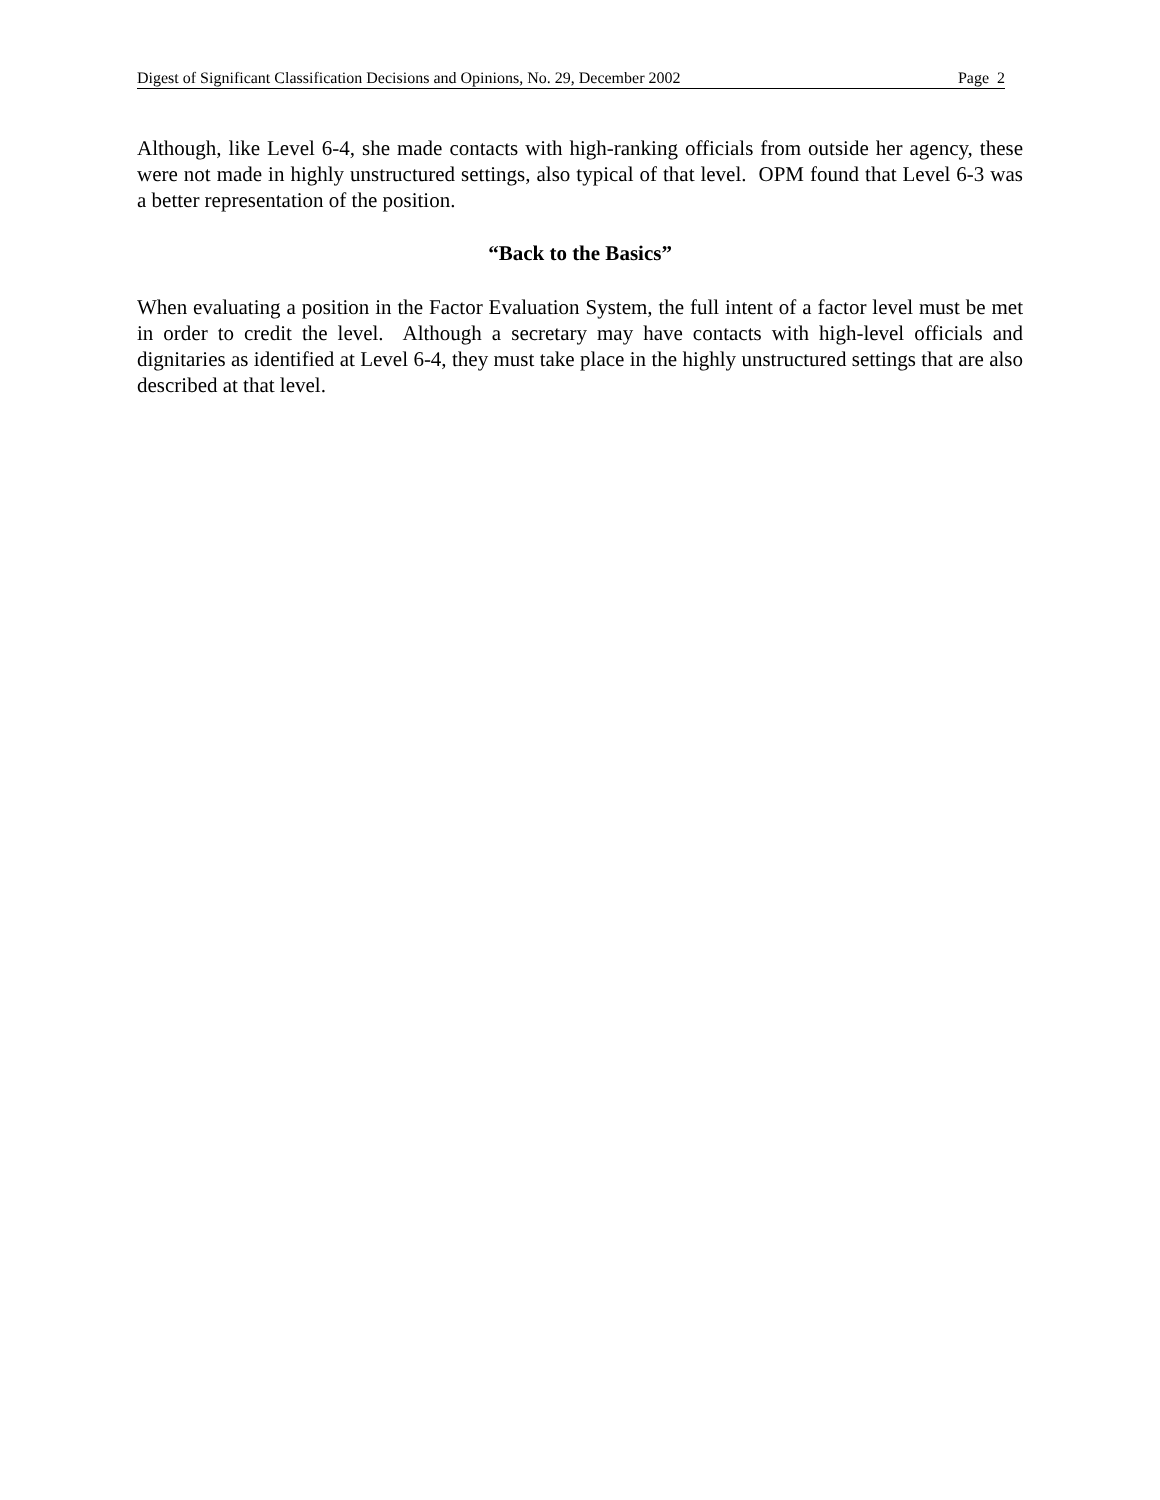Digest of Significant Classification Decisions and Opinions, No. 29, December 2002 Page 2
Although, like Level 6-4, she made contacts with high-ranking officials from outside her agency, these were not made in highly unstructured settings, also typical of that level. OPM found that Level 6-3 was a better representation of the position.
“Back to the Basics”
When evaluating a position in the Factor Evaluation System, the full intent of a factor level must be met in order to credit the level. Although a secretary may have contacts with high-level officials and dignitaries as identified at Level 6-4, they must take place in the highly unstructured settings that are also described at that level.